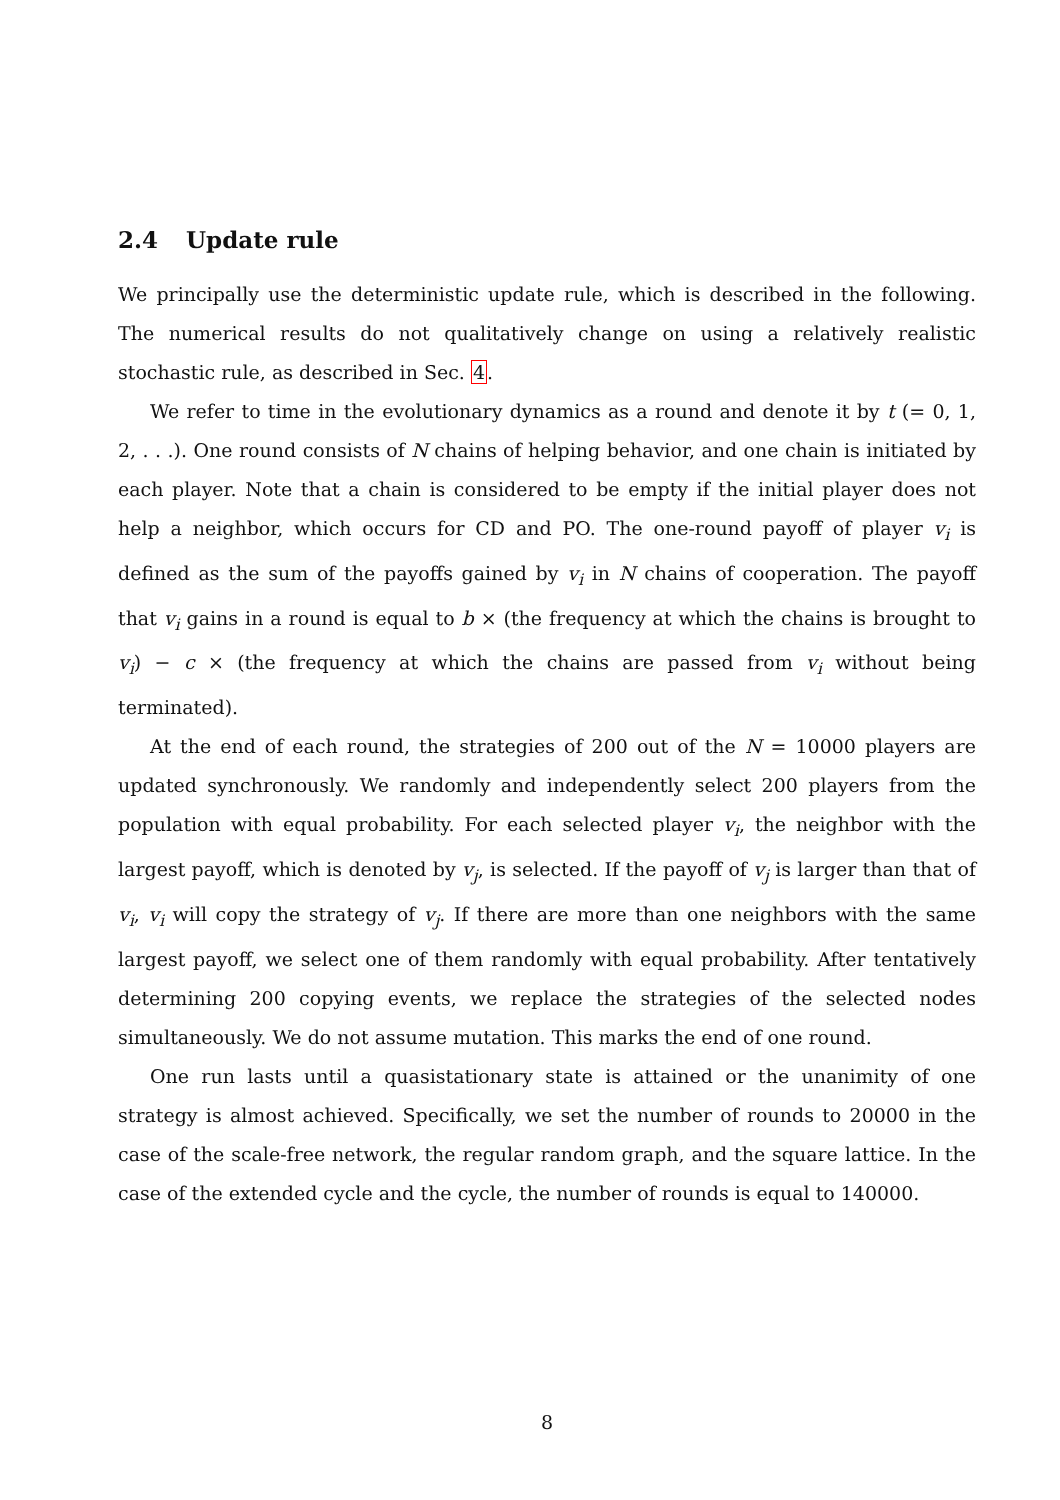2.4 Update rule
We principally use the deterministic update rule, which is described in the following. The numerical results do not qualitatively change on using a relatively realistic stochastic rule, as described in Sec. 4.
We refer to time in the evolutionary dynamics as a round and denote it by t (= 0, 1, 2, . . .). One round consists of N chains of helping behavior, and one chain is initiated by each player. Note that a chain is considered to be empty if the initial player does not help a neighbor, which occurs for CD and PO. The one-round payoff of player v<sub>i</sub> is defined as the sum of the payoffs gained by v<sub>i</sub> in N chains of cooperation. The payoff that v<sub>i</sub> gains in a round is equal to b × (the frequency at which the chains is brought to v<sub>i</sub>) − c × (the frequency at which the chains are passed from v<sub>i</sub> without being terminated).
At the end of each round, the strategies of 200 out of the N = 10000 players are updated synchronously. We randomly and independently select 200 players from the population with equal probability. For each selected player v<sub>i</sub>, the neighbor with the largest payoff, which is denoted by v<sub>j</sub>, is selected. If the payoff of v<sub>j</sub> is larger than that of v<sub>i</sub>, v<sub>i</sub> will copy the strategy of v<sub>j</sub>. If there are more than one neighbors with the same largest payoff, we select one of them randomly with equal probability. After tentatively determining 200 copying events, we replace the strategies of the selected nodes simultaneously. We do not assume mutation. This marks the end of one round.
One run lasts until a quasistationary state is attained or the unanimity of one strategy is almost achieved. Specifically, we set the number of rounds to 20000 in the case of the scale-free network, the regular random graph, and the square lattice. In the case of the extended cycle and the cycle, the number of rounds is equal to 140000.
8